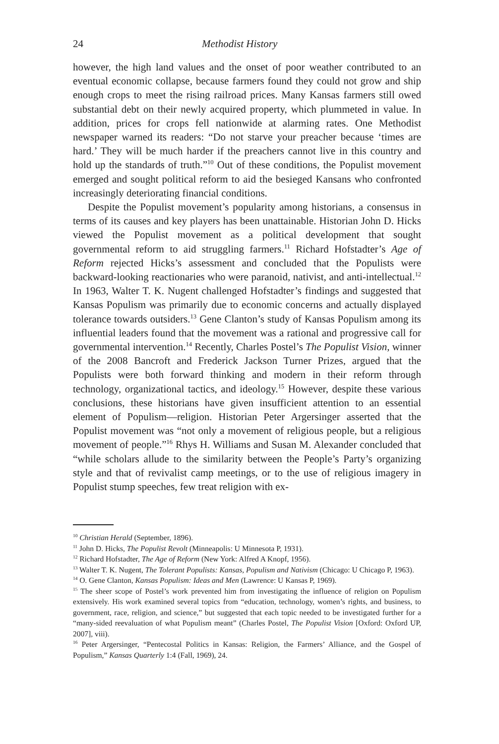24 Methodist History
however, the high land values and the onset of poor weather contributed to an eventual economic collapse, because farmers found they could not grow and ship enough crops to meet the rising railroad prices. Many Kansas farmers still owed substantial debt on their newly acquired property, which plummeted in value. In addition, prices for crops fell nationwide at alarming rates. One Methodist newspaper warned its readers: “Do not starve your preacher because ‘times are hard.’ They will be much harder if the preachers cannot live in this country and hold up the standards of truth.”<sup>10</sup> Out of these conditions, the Populist movement emerged and sought political reform to aid the besieged Kansans who confronted increasingly deteriorating financial conditions.
Despite the Populist movement’s popularity among historians, a consensus in terms of its causes and key players has been unattainable. Historian John D. Hicks viewed the Populist movement as a political development that sought governmental reform to aid struggling farmers.<sup>11</sup> Richard Hofstadter’s Age of Reform rejected Hicks’s assessment and concluded that the Populists were backward-looking reactionaries who were paranoid, nativist, and anti-intellectual.<sup>12</sup> In 1963, Walter T. K. Nugent challenged Hofstadter’s findings and suggested that Kansas Populism was primarily due to economic concerns and actually displayed tolerance towards outsiders.<sup>13</sup> Gene Clanton’s study of Kansas Populism among its influential leaders found that the movement was a rational and progressive call for governmental intervention.<sup>14</sup> Recently, Charles Postel’s The Populist Vision, winner of the 2008 Bancroft and Frederick Jackson Turner Prizes, argued that the Populists were both forward thinking and modern in their reform through technology, organizational tactics, and ideology.<sup>15</sup> However, despite these various conclusions, these historians have given insufficient attention to an essential element of Populism—religion. Historian Peter Argersinger asserted that the Populist movement was “not only a movement of religious people, but a religious movement of people.”<sup>16</sup> Rhys H. Williams and Susan M. Alexander concluded that “while scholars allude to the similarity between the People’s Party’s organizing style and that of revivalist camp meetings, or to the use of religious imagery in Populist stump speeches, few treat religion with ex-
<sup>10</sup> Christian Herald (September, 1896).
<sup>11</sup> John D. Hicks, The Populist Revolt (Minneapolis: U Minnesota P, 1931).
<sup>12</sup> Richard Hofstadter, The Age of Reform (New York: Alfred A Knopf, 1956).
<sup>13</sup> Walter T. K. Nugent, The Tolerant Populists: Kansas, Populism and Nativism (Chicago: U Chicago P, 1963).
<sup>14</sup> O. Gene Clanton, Kansas Populism: Ideas and Men (Lawrence: U Kansas P, 1969).
<sup>15</sup> The sheer scope of Postel’s work prevented him from investigating the influence of religion on Populism extensively. His work examined several topics from “education, technology, women’s rights, and business, to government, race, religion, and science,” but suggested that each topic needed to be investigated further for a “many-sided reevaluation of what Populism meant” (Charles Postel, The Populist Vision [Oxford: Oxford UP, 2007], viii).
<sup>16</sup> Peter Argersinger, “Pentecostal Politics in Kansas: Religion, the Farmers’ Alliance, and the Gospel of Populism,” Kansas Quarterly 1:4 (Fall, 1969), 24.